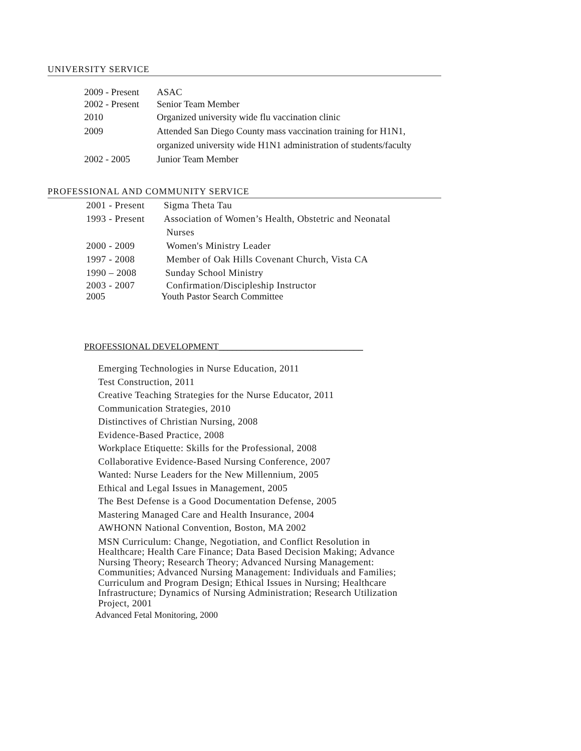UNIVERSITY SERVICE
2009 - Present
ASAC
2002 - Present
Senior Team Member
2010 Organized university wide flu vaccination clinic
2009 Attended San Diego County mass vaccination training for H1N1,
organized university wide H1N1 administration of students/faculty
2002 - 2005 Junior Team Member
PROFESSIONAL AND COMMUNITY SERVICE
2001 - Present
Sigma Theta Tau
1993 - Present
Association of Women’s Health, Obstetric and Neonatal
Nurses
2000 - 2009 Women's Ministry Leader
1997 - 2008 Member of Oak Hills Covenant Church, Vista CA
1990 – 2008 Sunday School Ministry
2003 - 2007 Confirmation/Discipleship Instructor
2005 Youth Pastor Search Committee
PROFESSIONAL DEVELOPMENT________________________________
Emerging Technologies in Nurse Education, 2011
Test Construction, 2011
Creative Teaching Strategies for the Nurse Educator, 2011
Communication Strategies, 2010
Distinctives of Christian Nursing, 2008
Evidence-Based Practice, 2008
Workplace Etiquette: Skills for the Professional, 2008
Collaborative Evidence-Based Nursing Conference, 2007
Wanted: Nurse Leaders for the New Millennium, 2005
Ethical and Legal Issues in Management, 2005
The Best Defense is a Good Documentation Defense, 2005
Mastering Managed Care and Health Insurance, 2004
AWHONN National Convention, Boston, MA 2002
MSN Curriculum: Change, Negotiation, and Conflict Resolution in
Healthcare; Health Care Finance; Data Based Decision Making; Advance
Nursing Theory; Research Theory; Advanced Nursing Management:
Communities; Advanced Nursing Management: Individuals and Families;
Curriculum and Program Design; Ethical Issues in Nursing; Healthcare
Infrastructure; Dynamics of Nursing Administration; Research Utilization
Project, 2001
Advanced Fetal Monitoring, 2000